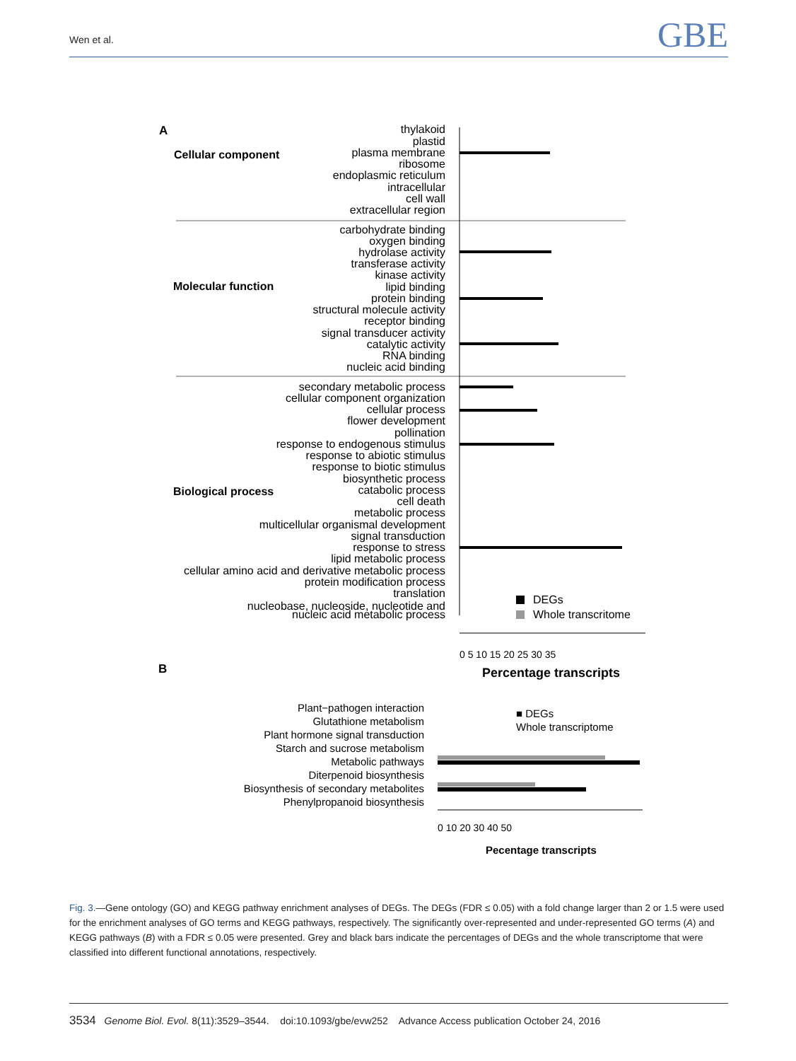Wen et al. GBE
A
Cellular component
Molecular function
Biological process
thylakoid
plastid
plasma membrane
ribosome
endoplasmic reticulum
intracellular
cell wall
extracellular region
carbohydrate binding
oxygen binding
hydrolase activity
transferase activity
kinase activity
lipid binding
protein binding
structural molecule activity
receptor binding
signal transducer activity
catalytic activity
RNA binding
nucleic acid binding
secondary metabolic process
cellular component organization
cellular process
flower development
pollination
response to endogenous stimulus
response to abiotic stimulus
response to biotic stimulus
biosynthetic process
catabolic process
cell death
metabolic process
multicellular organismal development
signal transduction
response to stress
lipid metabolic process
cellular amino acid and derivative metabolic process
protein modification process
translation
nucleobase, nucleoside, nucleotide and
nucleic acid metabolic process
DEGs
Whole transcritome
Percentage transcripts
0 5 10 15 20 25 30 35
B
Plant−pathogen interaction
Glutathione metabolism
Plant hormone signal transduction
Starch and sucrose metabolism
Metabolic pathways
Diterpenoid biosynthesis
Biosynthesis of secondary metabolites
Phenylpropanoid biosynthesis
■ DEGs
Whole transcriptome
0 10 20 30 40 50
Pecentage transcripts
Fig. 3.—Gene ontology (GO) and KEGG pathway enrichment analyses of DEGs. The DEGs (FDR ≤ 0.05) with a fold change larger than 2 or 1.5 were used for the enrichment analyses of GO terms and KEGG pathways, respectively. The significantly over-represented and under-represented GO terms (A) and KEGG pathways (B) with a FDR ≤ 0.05 were presented. Grey and black bars indicate the percentages of DEGs and the whole transcriptome that were classified into different functional annotations, respectively.
3534 Genome Biol. Evol. 8(11):3529–3544. doi:10.1093/gbe/evw252 Advance Access publication October 24, 2016